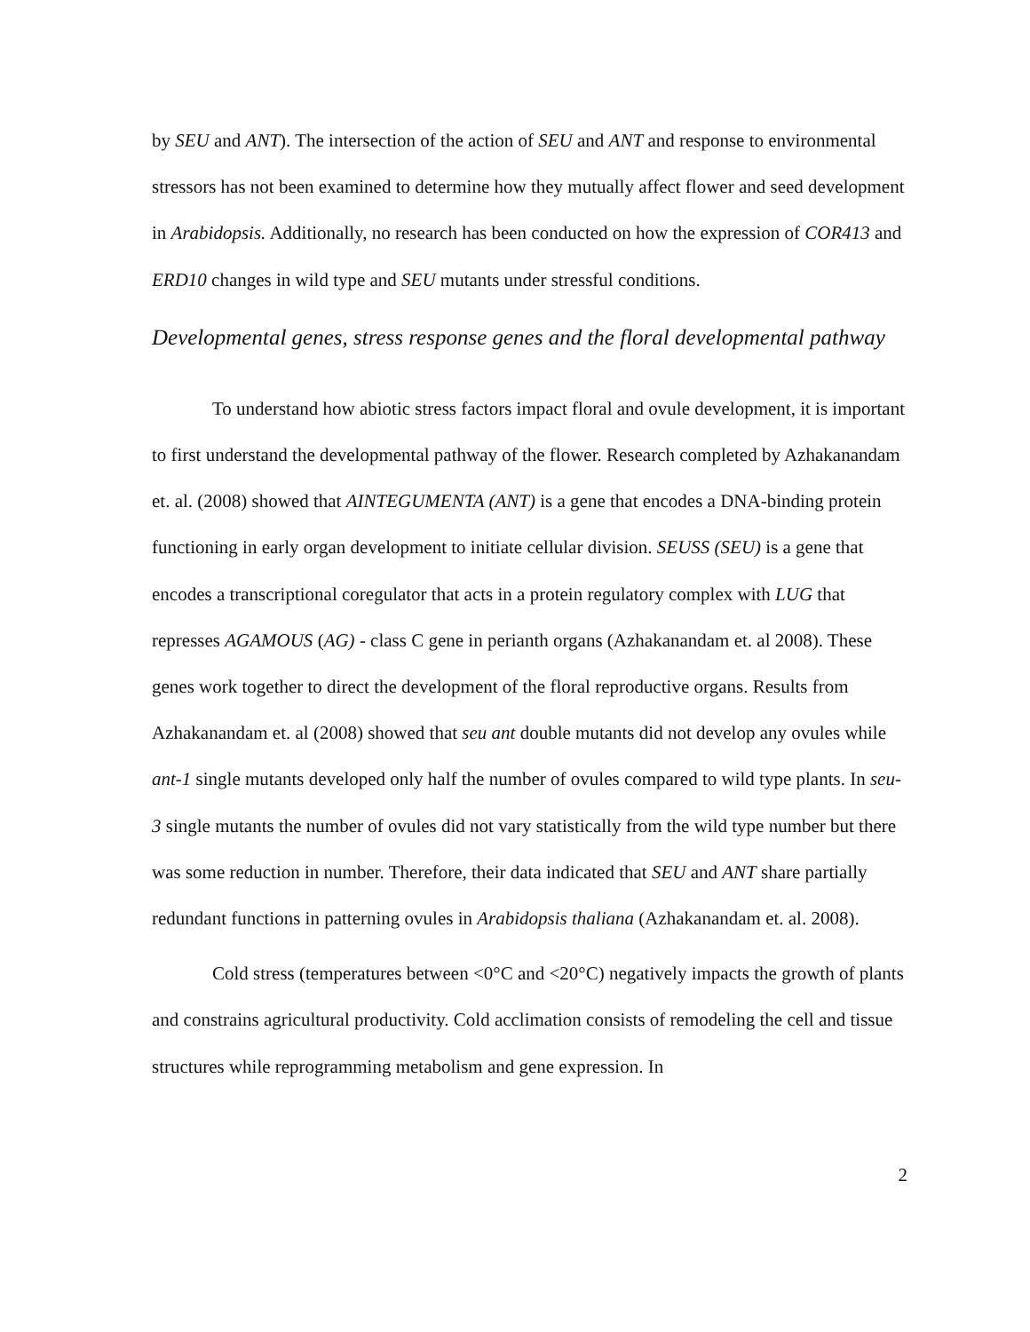by SEU and ANT). The intersection of the action of SEU and ANT and response to environmental stressors has not been examined to determine how they mutually affect flower and seed development in Arabidopsis. Additionally, no research has been conducted on how the expression of COR413 and ERD10 changes in wild type and SEU mutants under stressful conditions.
Developmental genes, stress response genes and the floral developmental pathway
To understand how abiotic stress factors impact floral and ovule development, it is important to first understand the developmental pathway of the flower. Research completed by Azhakanandam et. al. (2008) showed that AINTEGUMENTA (ANT) is a gene that encodes a DNA-binding protein functioning in early organ development to initiate cellular division. SEUSS (SEU) is a gene that encodes a transcriptional coregulator that acts in a protein regulatory complex with LUG that represses AGAMOUS (AG) - class C gene in perianth organs (Azhakanandam et. al 2008). These genes work together to direct the development of the floral reproductive organs. Results from Azhakanandam et. al (2008) showed that seu ant double mutants did not develop any ovules while ant-1 single mutants developed only half the number of ovules compared to wild type plants. In seu-3 single mutants the number of ovules did not vary statistically from the wild type number but there was some reduction in number. Therefore, their data indicated that SEU and ANT share partially redundant functions in patterning ovules in Arabidopsis thaliana (Azhakanandam et. al. 2008).
Cold stress (temperatures between <0°C and <20°C) negatively impacts the growth of plants and constrains agricultural productivity. Cold acclimation consists of remodeling the cell and tissue structures while reprogramming metabolism and gene expression. In
2